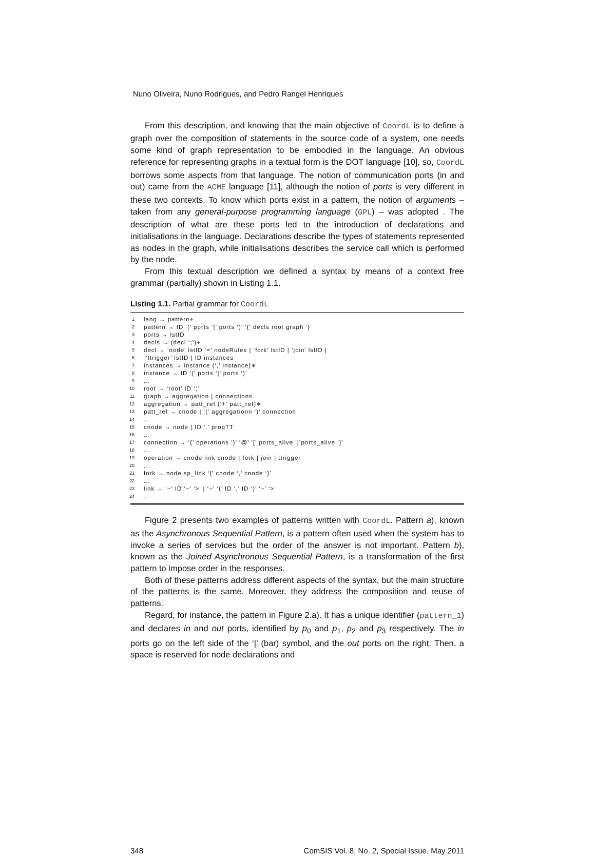Nuno Oliveira, Nuno Rodrigues, and Pedro Rangel Henriques
From this description, and knowing that the main objective of CoordL is to define a graph over the composition of statements in the source code of a system, one needs some kind of graph representation to be embodied in the language. An obvious reference for representing graphs in a textual form is the DOT language [10], so, CoordL borrows some aspects from that language. The notion of communication ports (in and out) came from the ACME language [11], although the notion of ports is very different in these two contexts. To know which ports exist in a pattern, the notion of arguments – taken from any general-purpose programming language (GPL) – was adopted . The description of what are these ports led to the introduction of declarations and initialisations in the language. Declarations describe the types of statements represented as nodes in the graph, while initialisations describes the service call which is performed by the node.
From this textual description we defined a syntax by means of a context free grammar (partially) shown in Listing 1.1.
Listing 1.1. Partial grammar for CoordL
1 lang → pattern+
2 pattern → ID ‘(’ ports ‘|’ ports ‘)’ ‘{’ decls root graph ‘}’
3 ports → lstID
4 decls → (decl ‘;’)+
5 decl → ‘node’ lstID ‘=’ nodeRules | ‘fork’ lstID | ‘join’ lstID |
6 ‘ttrigger’ lstID | ID instances
7 instances → instance (‘,’ instance)∗
8 instance → ID ‘(’ ports ‘|’ ports ‘)’
9...
10 root → ‘root’ ID ‘;’
11 graph → aggregation | connections
12 aggregation → patt_ref (‘+’ patt_ref)∗
13 patt_ref → cnode | ‘(’ aggregationn ‘)’ connection
14...
15 cnode → node | ID ‘.’ propTT
16...
17 connection → ‘{’ operations ‘}’ ‘@’ ‘[’ ports_alive ‘|’ports_alive ‘]’
18...
19 operation → cnode link cnode | fork | join | ttrigger
20...
21 fork → node sp_link ‘{’ cnode ‘,’ cnode ‘}’
22...
23 link → ‘−’ ID ‘−’ ‘>’ | ‘−’ ‘(’ ID ‘,’ ID ‘)’ ‘−’ ‘>’
24...
Figure 2 presents two examples of patterns written with CoordL. Pattern a), known as the Asynchronous Sequential Pattern, is a pattern often used when the system has to invoke a series of services but the order of the answer is not important. Pattern b), known as the Joined Asynchronous Sequential Pattern, is a transformation of the first pattern to impose order in the responses.
Both of these patterns address different aspects of the syntax, but the main structure of the patterns is the same. Moreover, they address the composition and reuse of patterns.
Regard, for instance, the pattern in Figure 2.a). It has a unique identifier (pattern_1) and declares in and out ports, identified by p<sub>0</sub> and p<sub>1</sub>, p<sub>2</sub> and p<sub>3</sub> respectively. The in ports go on the left side of the ‘|’ (bar) symbol, and the out ports on the right. Then, a space is reserved for node declarations and
348 ComSIS Vol. 8, No. 2, Special Issue, May 2011